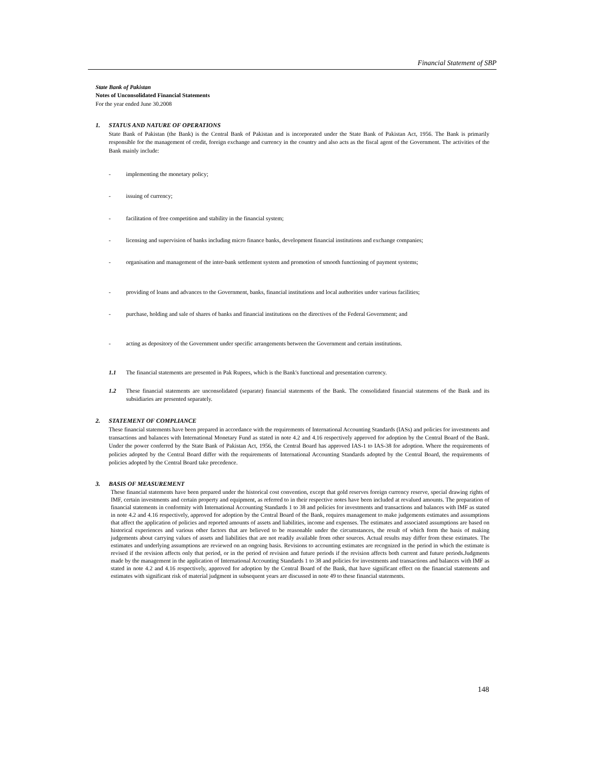Financial Statement of SBP
State Bank of Pakistan
Notes of Unconsolidated Financial Statements
For the year ended June 30.2008
1. STATUS AND NATURE OF OPERATIONS
State Bank of Pakistan (the Bank) is the Central Bank of Pakistan and is incorporated under the State Bank of Pakistan Act, 1956. The Bank is primarily responsible for the management of credit, foreign exchange and currency in the country and also acts as the fiscal agent of the Government. The activities of the Bank mainly include:
- implementing the monetary policy;
- issuing of currency;
- facilitation of free competition and stability in the financial system;
- licensing and supervision of banks including micro finance banks, development financial institutions and exchange companies;
- organisation and management of the inter-bank settlement system and promotion of smooth functioning of payment systems;
- providing of loans and advances to the Government, banks, financial institutions and local authorities under various facilities;
- purchase, holding and sale of shares of banks and financial institutions on the directives of the Federal Government; and
- acting as depository of the Government under specific arrangements between the Government and certain institutions.
1.1 The financial statements are presented in Pak Rupees, which is the Bank's functional and presentation currency.
1.2 These financial statements are unconsolidated (separate) financial statements of the Bank. The consolidated financial statemens of the Bank and its subsidiaries are presented separately.
2. STATEMENT OF COMPLIANCE
These financial statements have been prepared in accordance with the requirements of International Accounting Standards (IASs) and policies for investments and transactions and balances with International Monetary Fund as stated in note 4.2 and 4.16 respectively approved for adoption by the Central Board of the Bank. Under the power conferred by the State Bank of Pakistan Act, 1956, the Central Board has approved IAS-1 to IAS-38 for adoption. Where the requirements of policies adopted by the Central Board differ with the requirements of International Accounting Standards adopted by the Central Board, the requirements of policies adopted by the Central Board take precedence.
3. BASIS OF MEASUREMENT
These financial statements have been prepared under the historical cost convention, except that gold reserves foreign currency reserve, special drawing rights of IMF, certain investments and certain property and equipment, as referred to in their respective notes have been included at revalued amounts. The preparation of financial statements in conformity with International Accounting Standards 1 to 38 and policies for investments and transactions and balances with IMF as stated in note 4.2 and 4.16 respectively, approved for adoption by the Central Board of the Bank, requires management to make judgements estimates and assumptions that affect the application of policies and reported amounts of assets and liabilities, income and expenses. The estimates and associated assumptions are based on historical experiences and various other factors that are believed to be reasonable under the circumstances, the result of which form the basis of making judgements about carrying values of assets and liabilities that are not readily available from other sources. Actual results may differ from these estimates. The estimates and underlying assumptions are reviewed on an ongoing basis. Revisions to accounting estimates are recognized in the period in which the estimate is revised if the revision affects only that period, or in the period of revision and future periods if the revision affects both current and future periods.Judgments made by the management in the application of International Accounting Standards 1 to 38 and policies for investments and transactions and balances with IMF as stated in note 4.2 and 4.16 respectively, approved for adoption by the Central Board of the Bank, that have significant effect on the financial statements and estimates with significant risk of material judgment in subsequent years are discussed in note 49 to these financial statements.
148